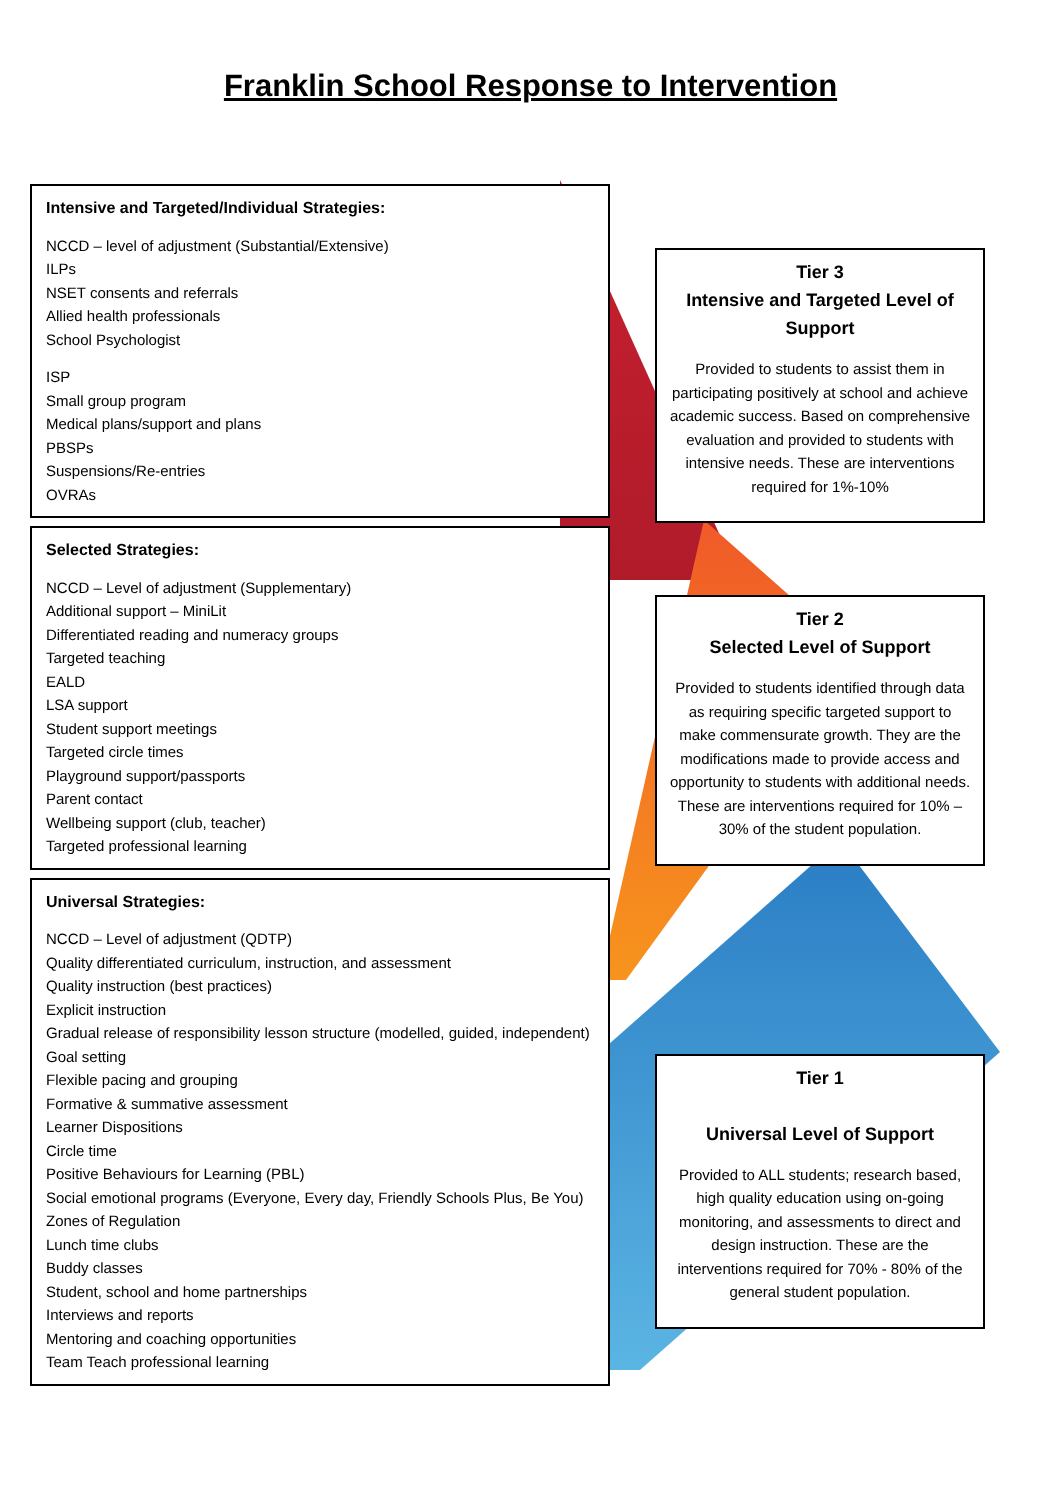Franklin School Response to Intervention
Intensive and Targeted/Individual Strategies:
NCCD – level of adjustment (Substantial/Extensive)
ILPs
NSET consents and referrals
Allied health professionals
School Psychologist
ISP
Small group program
Medical plans/support and plans
PBSPs
Suspensions/Re-entries
OVRAs
Selected Strategies:
NCCD – Level of adjustment (Supplementary)
Additional support – MiniLit
Differentiated reading and numeracy groups
Targeted teaching
EALD
LSA support
Student support meetings
Targeted circle times
Playground support/passports
Parent contact
Wellbeing support (club, teacher)
Targeted professional learning
Universal Strategies:
NCCD – Level of adjustment (QDTP)
Quality differentiated curriculum, instruction, and assessment
Quality instruction (best practices)
Explicit instruction
Gradual release of responsibility lesson structure (modelled, guided, independent)
Goal setting
Flexible pacing and grouping
Formative & summative assessment
Learner Dispositions
Circle time
Positive Behaviours for Learning (PBL)
Social emotional programs (Everyone, Every day, Friendly Schools Plus, Be You)
Zones of Regulation
Lunch time clubs
Buddy classes
Student, school and home partnerships
Interviews and reports
Mentoring and coaching opportunities
Team Teach professional learning
Tier 3
Intensive and Targeted Level of Support
Provided to students to assist them in participating positively at school and achieve academic success. Based on comprehensive evaluation and provided to students with intensive needs. These are interventions required for 1%-10%
Tier 2
Selected Level of Support
Provided to students identified through data as requiring specific targeted support to make commensurate growth. They are the modifications made to provide access and opportunity to students with additional needs. These are interventions required for 10% – 30% of the student population.
Tier 1
Universal Level of Support
Provided to ALL students; research based, high quality education using on-going monitoring, and assessments to direct and design instruction. These are the interventions required for 70% - 80% of the general student population.